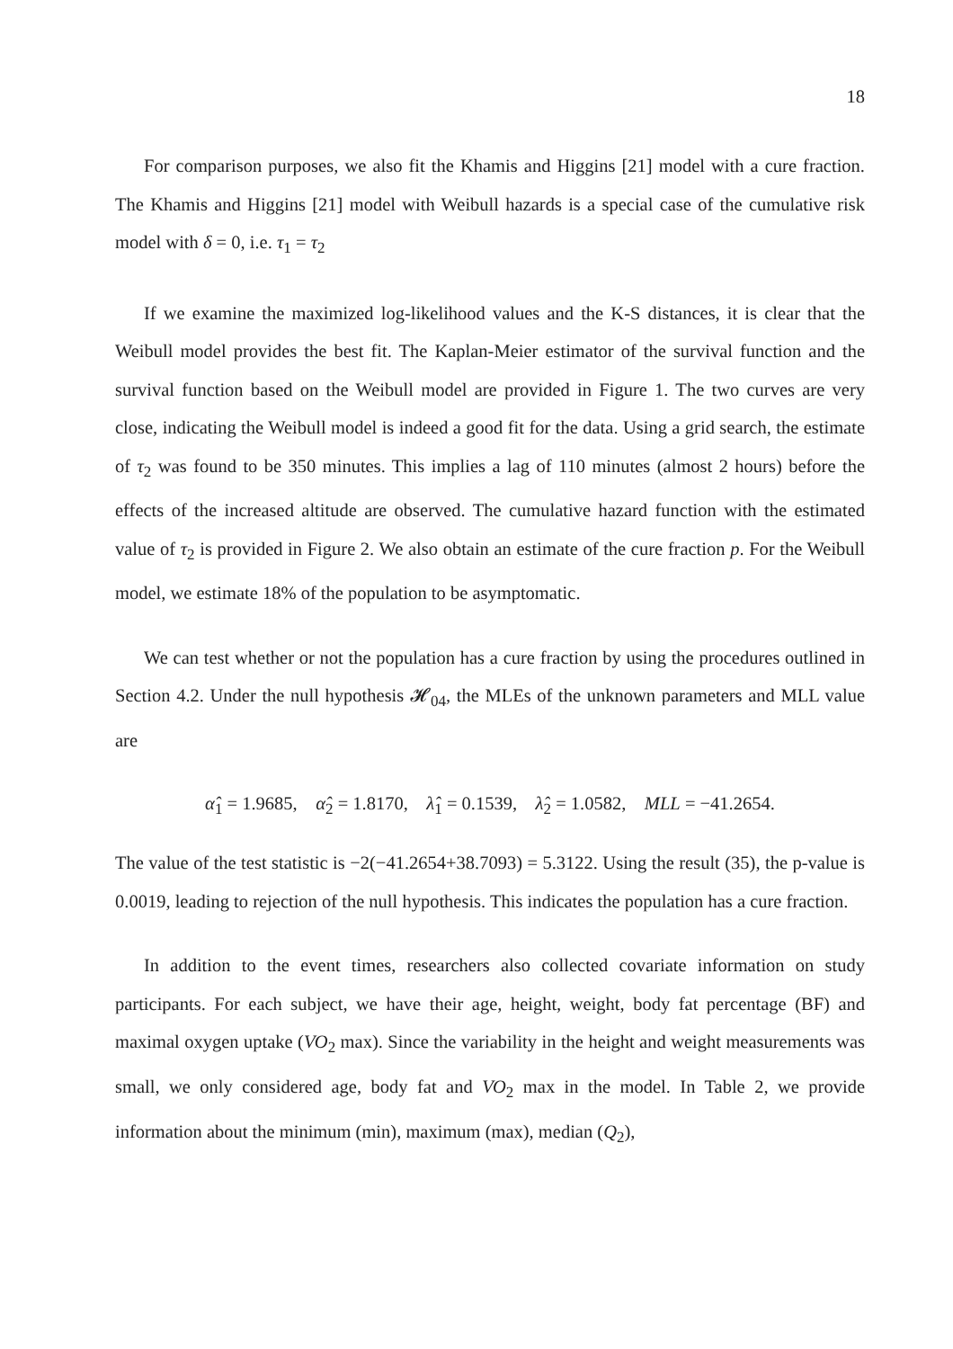18
For comparison purposes, we also fit the Khamis and Higgins [21] model with a cure fraction. The Khamis and Higgins [21] model with Weibull hazards is a special case of the cumulative risk model with δ = 0, i.e. τ<sub>1</sub> = τ<sub>2</sub>
If we examine the maximized log-likelihood values and the K-S distances, it is clear that the Weibull model provides the best fit. The Kaplan-Meier estimator of the survival function and the survival function based on the Weibull model are provided in Figure 1. The two curves are very close, indicating the Weibull model is indeed a good fit for the data. Using a grid search, the estimate of τ<sub>2</sub> was found to be 350 minutes. This implies a lag of 110 minutes (almost 2 hours) before the effects of the increased altitude are observed. The cumulative hazard function with the estimated value of τ<sub>2</sub> is provided in Figure 2. We also obtain an estimate of the cure fraction p. For the Weibull model, we estimate 18% of the population to be asymptomatic.
We can test whether or not the population has a cure fraction by using the procedures outlined in Section 4.2. Under the null hypothesis 𝓗<sub>04</sub>, the MLEs of the unknown parameters and MLL value are
α̂<sub>1</sub> = 1.9685, α̂<sub>2</sub> = 1.8170, λ̂<sub>1</sub> = 0.1539, λ̂<sub>2</sub> = 1.0582, MLL = −41.2654.
The value of the test statistic is −2(−41.2654+38.7093) = 5.3122. Using the result (35), the p-value is 0.0019, leading to rejection of the null hypothesis. This indicates the population has a cure fraction.
In addition to the event times, researchers also collected covariate information on study participants. For each subject, we have their age, height, weight, body fat percentage (BF) and maximal oxygen uptake (VO<sub>2</sub> max). Since the variability in the height and weight measurements was small, we only considered age, body fat and VO<sub>2</sub> max in the model. In Table 2, we provide information about the minimum (min), maximum (max), median (Q<sub>2</sub>),